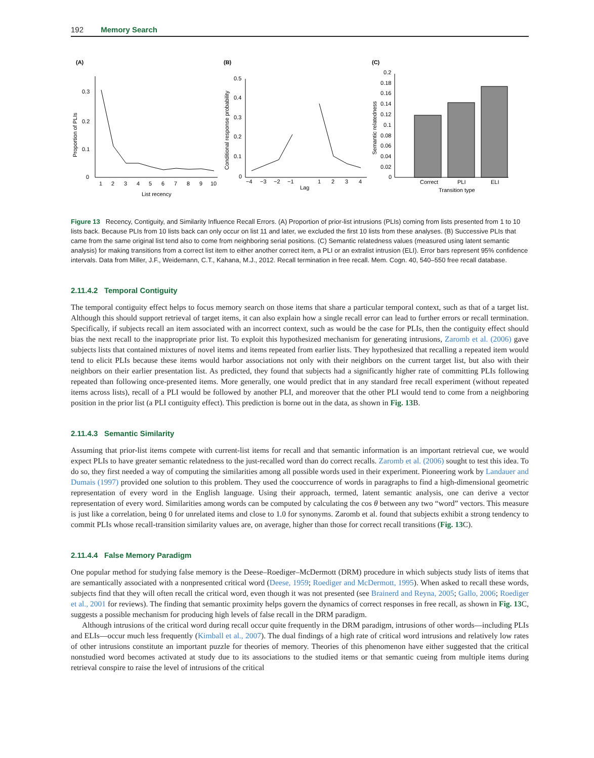192 Memory Search
(A)
0.3
0.2
0.1
0
1
2
3
4
5
6
7
8
9
10
List recency
Proportion of PLIs
(B)
0.5
0.4
0.3
0.2
0.1
0
−4
−3
−2
−1
1
2
3
4
Lag
Conditional response probability
(C)
0.2
0.18
0.16
0.14
0.12
0.1
0.08
0.06
0.04
0.02
0
Correct
PLI
ELI
Transition type
Semantic relatedness
Figure 13 Recency, Contiguity, and Similarity Influence Recall Errors. (A) Proportion of prior-list intrusions (PLIs) coming from lists presented from 1 to 10 lists back. Because PLIs from 10 lists back can only occur on list 11 and later, we excluded the first 10 lists from these analyses. (B) Successive PLIs that came from the same original list tend also to come from neighboring serial positions. (C) Semantic relatedness values (measured using latent semantic analysis) for making transitions from a correct list item to either another correct item, a PLI or an extralist intrusion (ELI). Error bars represent 95% confidence intervals. Data from Miller, J.F., Weidemann, C.T., Kahana, M.J., 2012. Recall termination in free recall. Mem. Cogn. 40, 540–550 free recall database.
2.11.4.2 Temporal Contiguity
The temporal contiguity effect helps to focus memory search on those items that share a particular temporal context, such as that of a target list. Although this should support retrieval of target items, it can also explain how a single recall error can lead to further errors or recall termination. Specifically, if subjects recall an item associated with an incorrect context, such as would be the case for PLIs, then the contiguity effect should bias the next recall to the inappropriate prior list. To exploit this hypothesized mechanism for generating intrusions, Zaromb et al. (2006) gave subjects lists that contained mixtures of novel items and items repeated from earlier lists. They hypothesized that recalling a repeated item would tend to elicit PLIs because these items would harbor associations not only with their neighbors on the current target list, but also with their neighbors on their earlier presentation list. As predicted, they found that subjects had a significantly higher rate of committing PLIs following repeated than following once-presented items. More generally, one would predict that in any standard free recall experiment (without repeated items across lists), recall of a PLI would be followed by another PLI, and moreover that the other PLI would tend to come from a neighboring position in the prior list (a PLI contiguity effect). This prediction is borne out in the data, as shown in Fig. 13 B.
2.11.4.3 Semantic Similarity
Assuming that prior-list items compete with current-list items for recall and that semantic information is an important retrieval cue, we would expect PLIs to have greater semantic relatedness to the just-recalled word than do correct recalls. Zaromb et al. (2006) sought to test this idea. To do so, they first needed a way of computing the similarities among all possible words used in their experiment. Pioneering work by Landauer and Dumais (1997) provided one solution to this problem. They used the cooccurrence of words in paragraphs to find a high-dimensional geometric representation of every word in the English language. Using their approach, termed, latent semantic analysis, one can derive a vector representation of every word. Similarities among words can be computed by calculating the cos θ between any two “word” vectors. This measure is just like a correlation, being 0 for unrelated items and close to 1.0 for synonyms. Zaromb et al. found that subjects exhibit a strong tendency to commit PLIs whose recall-transition similarity values are, on average, higher than those for correct recall transitions (Fig. 13 C).
2.11.4.4 False Memory Paradigm
One popular method for studying false memory is the Deese–Roediger–McDermott (DRM) procedure in which subjects study lists of items that are semantically associated with a nonpresented critical word (Deese, 1959; Roediger and McDermott, 1995). When asked to recall these words, subjects find that they will often recall the critical word, even though it was not presented (see Brainerd and Reyna, 2005; Gallo, 2006; Roediger et al., 2001 for reviews). The finding that semantic proximity helps govern the dynamics of correct responses in free recall, as shown in Fig. 13 C, suggests a possible mechanism for producing high levels of false recall in the DRM paradigm.
Although intrusions of the critical word during recall occur quite frequently in the DRM paradigm, intrusions of other words—including PLIs and ELIs—occur much less frequently (Kimball et al., 2007). The dual findings of a high rate of critical word intrusions and relatively low rates of other intrusions constitute an important puzzle for theories of memory. Theories of this phenomenon have either suggested that the critical nonstudied word becomes activated at study due to its associations to the studied items or that semantic cueing from multiple items during retrieval conspire to raise the level of intrusions of the critical